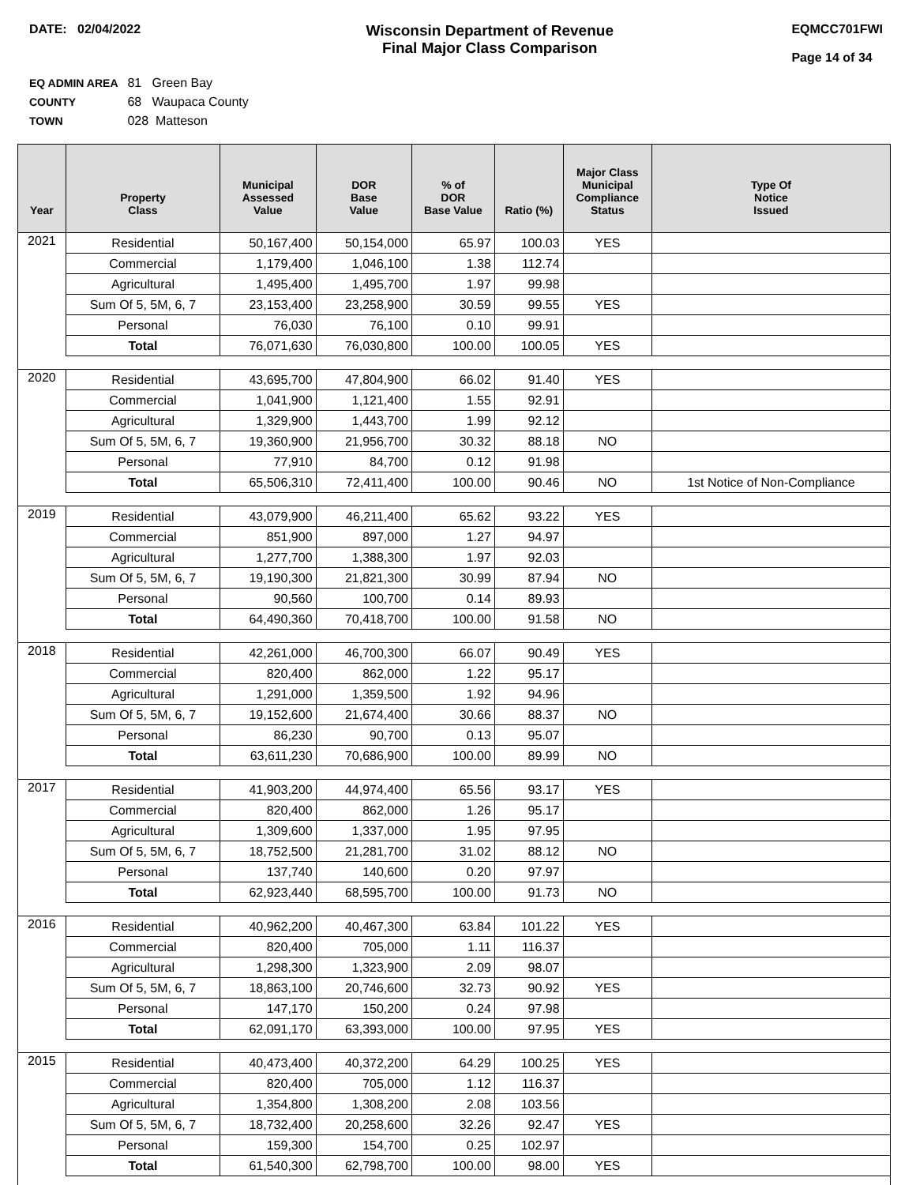DATE: 02/04/2022
Wisconsin Department of Revenue
Final Major Class Comparison
EQMCC701FWI
Page 14 of 34
EQ ADMIN AREA 81 Green Bay
COUNTY 68 Waupaca County
TOWN 028 Matteson
| Year | Property Class | Municipal Assessed Value | DOR Base Value | % of DOR Base Value | Ratio (%) | Major Class Municipal Compliance Status | Type Of Notice Issued |
| --- | --- | --- | --- | --- | --- | --- | --- |
| 2021 | Residential | 50,167,400 | 50,154,000 | 65.97 | 100.03 | YES | |
| | Commercial | 1,179,400 | 1,046,100 | 1.38 | 112.74 | | |
| | Agricultural | 1,495,400 | 1,495,700 | 1.97 | 99.98 | | |
| | Sum Of 5, 5M, 6, 7 | 23,153,400 | 23,258,900 | 30.59 | 99.55 | YES | |
| | Personal | 76,030 | 76,100 | 0.10 | 99.91 | | |
| | Total | 76,071,630 | 76,030,800 | 100.00 | 100.05 | YES | |
| 2020 | Residential | 43,695,700 | 47,804,900 | 66.02 | 91.40 | YES | |
| | Commercial | 1,041,900 | 1,121,400 | 1.55 | 92.91 | | |
| | Agricultural | 1,329,900 | 1,443,700 | 1.99 | 92.12 | | |
| | Sum Of 5, 5M, 6, 7 | 19,360,900 | 21,956,700 | 30.32 | 88.18 | NO | |
| | Personal | 77,910 | 84,700 | 0.12 | 91.98 | | |
| | Total | 65,506,310 | 72,411,400 | 100.00 | 90.46 | NO | 1st Notice of Non-Compliance |
| 2019 | Residential | 43,079,900 | 46,211,400 | 65.62 | 93.22 | YES | |
| | Commercial | 851,900 | 897,000 | 1.27 | 94.97 | | |
| | Agricultural | 1,277,700 | 1,388,300 | 1.97 | 92.03 | | |
| | Sum Of 5, 5M, 6, 7 | 19,190,300 | 21,821,300 | 30.99 | 87.94 | NO | |
| | Personal | 90,560 | 100,700 | 0.14 | 89.93 | | |
| | Total | 64,490,360 | 70,418,700 | 100.00 | 91.58 | NO | |
| 2018 | Residential | 42,261,000 | 46,700,300 | 66.07 | 90.49 | YES | |
| | Commercial | 820,400 | 862,000 | 1.22 | 95.17 | | |
| | Agricultural | 1,291,000 | 1,359,500 | 1.92 | 94.96 | | |
| | Sum Of 5, 5M, 6, 7 | 19,152,600 | 21,674,400 | 30.66 | 88.37 | NO | |
| | Personal | 86,230 | 90,700 | 0.13 | 95.07 | | |
| | Total | 63,611,230 | 70,686,900 | 100.00 | 89.99 | NO | |
| 2017 | Residential | 41,903,200 | 44,974,400 | 65.56 | 93.17 | YES | |
| | Commercial | 820,400 | 862,000 | 1.26 | 95.17 | | |
| | Agricultural | 1,309,600 | 1,337,000 | 1.95 | 97.95 | | |
| | Sum Of 5, 5M, 6, 7 | 18,752,500 | 21,281,700 | 31.02 | 88.12 | NO | |
| | Personal | 137,740 | 140,600 | 0.20 | 97.97 | | |
| | Total | 62,923,440 | 68,595,700 | 100.00 | 91.73 | NO | |
| 2016 | Residential | 40,962,200 | 40,467,300 | 63.84 | 101.22 | YES | |
| | Commercial | 820,400 | 705,000 | 1.11 | 116.37 | | |
| | Agricultural | 1,298,300 | 1,323,900 | 2.09 | 98.07 | | |
| | Sum Of 5, 5M, 6, 7 | 18,863,100 | 20,746,600 | 32.73 | 90.92 | YES | |
| | Personal | 147,170 | 150,200 | 0.24 | 97.98 | | |
| | Total | 62,091,170 | 63,393,000 | 100.00 | 97.95 | YES | |
| 2015 | Residential | 40,473,400 | 40,372,200 | 64.29 | 100.25 | YES | |
| | Commercial | 820,400 | 705,000 | 1.12 | 116.37 | | |
| | Agricultural | 1,354,800 | 1,308,200 | 2.08 | 103.56 | | |
| | Sum Of 5, 5M, 6, 7 | 18,732,400 | 20,258,600 | 32.26 | 92.47 | YES | |
| | Personal | 159,300 | 154,700 | 0.25 | 102.97 | | |
| | Total | 61,540,300 | 62,798,700 | 100.00 | 98.00 | YES | |